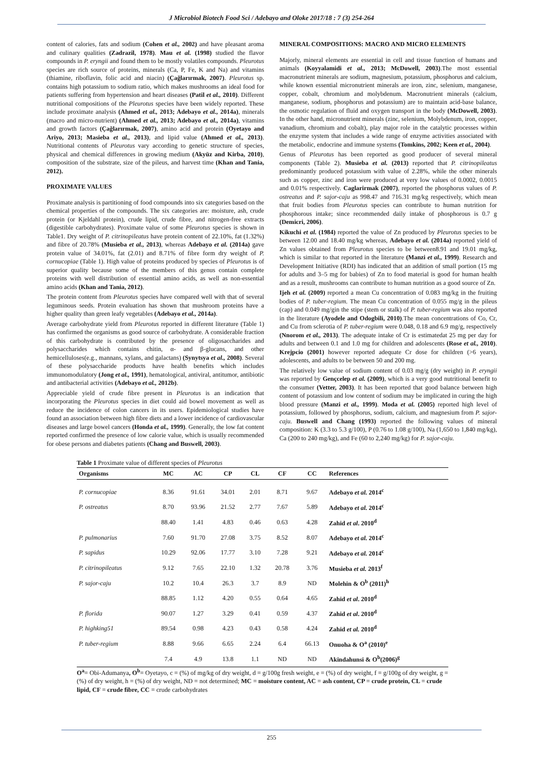J Microbiol Biotech Food Sci / Adebayo and Oloke 2017/18 : 7 (3) 254-264
content of calories, fats and sodium (Cohen et al., 2002) and have pleasant aroma and culinary qualities (Zadrazil, 1978). Mau et al. (1998) studied the flavor compounds in P. eryngii and found them to be mostly volatiles compounds. Pleurotus species are rich source of proteins, minerals (Ca, P, Fe, K and Na) and vitamins (thiamine, riboflavin, folic acid and niacin) (Çağlarırmak, 2007). Pleurotus sp. contains high potassium to sodium ratio, which makes mushrooms an ideal food for patients suffering from hypertension and heart diseases (Patil et al., 2010). Different nutritional compositions of the Pleurotus species have been widely reported. These include proximate analysis (Ahmed et al., 2013; Adebayo et al., 2014a), minerals (macro and micro-nutrient) (Ahmed et al., 2013; Adebayo et al., 2014a), vitamins and growth factors (Çağlarırmak, 2007), amino acid and protein (Oyetayo and Ariyo, 2013; Masieba et al., 2013), and lipid value (Ahmed et al., 2013). Nutritional contents of Pleurotus vary according to genetic structure of species, physical and chemical differences in growing medium (Akyüz and Kirba, 2010), composition of the substrate, size of the pileus, and harvest time (Khan and Tania, 2012).
PROXIMATE VALUES
Proximate analysis is partitioning of food compounds into six categories based on the chemical properties of the compounds. The six categories are: moisture, ash, crude protein (or Kjeldahl protein), crude lipid, crude fibre, and nitrogen-free extracts (digestible carbohydrates). Proximate value of some Pleurotus species is shown in Table1. Dry weight of P. citrinopileatus have protein content of 22.10%, fat (1.32%) and fibre of 20.78% (Musieba et al., 2013), whereas Adebayo et al. (2014a) gave protein value of 34.01%, fat (2.01) and 8.71% of fibre form dry weight of P. cornucopiae (Table 1). High value of proteins produced by species of Pleurotus is of superior quality because some of the members of this genus contain complete proteins with well distribution of essential amino acids, as well as non-essential amino acids (Khan and Tania, 2012).
The protein content from Pleurotus species have compared well with that of several leguminous seeds. Protein evaluation has shown that mushroom proteins have a higher quality than green leafy vegetables (Adebayo et al., 2014a).
Average carbohydrate yield from Pleurotus reported in different literature (Table 1) has confirmed the organisms as good source of carbohydrate. A considerable fraction of this carbohydrate is contributed by the presence of oligosaccharides and polysaccharides which contains chitin, α- and β-glucans, and other hemicelluloses(e.g., mannans, xylans, and galactans) (Synytsya et al., 2008). Several of these polysaccharide products have health benefits which includes immunomodulatory (Jong et al., 1991), hematological, antiviral, antitumor, antibiotic and antibacterial activities (Adebayo et al., 2012b).
Appreciable yield of crude fibre present in Pleurotus is an indication that incorporating the Pleurotus species in diet could aid bowel movement as well as reduce the incidence of colon cancers in its users. Epidemiological studies have found an association between high fibre diets and a lower incidence of cardiovascular diseases and large bowel cancers (Honda et al., 1999). Generally, the low fat content reported confirmed the presence of low calorie value, which is usually recommended for obese persons and diabetes patients (Chang and Buswell, 2003).
MINERAL COMPOSITIONS: MACRO AND MICRO ELEMENTS
Majorly, mineral elements are essential in cell and tissue function of humans and animals (Koyyalamidi et al., 2013; McDowell, 2003).The most essential macronutrient minerals are sodium, magnesium, potassium, phosphorus and calcium, while known essential micronutrient minerals are iron, zinc, selenium, manganese, copper, cobalt, chromium and molybdenum. Macronutrient minerals (calcium, manganese, sodium, phosphorus and potassium) are to maintain acid-base balance, the osmotic regulation of fluid and oxygen transport in the body (McDowell, 2003). In the other hand, micronutrient minerals (zinc, selenium, Molybdenum, iron, copper, vanadium, chromium and cobalt), play major role in the catalytic processes within the enzyme system that includes a wide range of enzyme activities associated with the metabolic, endocrine and immune systems (Tomkins, 2002; Keen et al., 2004).
Genus of Pleurotus has been reported as good producer of several mineral components (Table 2). Musieba et al. (2013) reported that P. citrinopileatus predominantly produced potassium with value of 2.28%, while the other minerals such as copper, zinc and iron were produced at very low values of 0.0002, 0.0015 and 0.01% respectively. Caglarirmak (2007), reported the phosphorus values of P. ostreatus and P. sajor-caju as 998.47 and 716.31 mg/kg respectively, which mean that fruit bodies from Pleurotus species can contribute to human nutrition for phosphorous intake; since recommended daily intake of phosphorous is 0.7 g (Demicri, 2006).
Kikuchi et al. (1984) reported the value of Zn produced by Pleurotus species to be between 12.00 and 18.40 mg/kg whereas, Adebayo et al. (2014a) reported yield of Zn values obtained from Pleurotus species to be between8.91 and 19.01 mg/kg, which is similar to that reported in the literature (Manzi et al., 1999). Research and Development Initiative (RDI) has indicated that an addition of small portion (15 mg for adults and 3–5 mg for babies) of Zn to food material is good for human health and as a result, mushrooms can contribute to human nutrition as a good source of Zn.
Ijeh et al. (2009) reported a mean Cu concentration of 0.083 mg/kg in the fruiting bodies of P. tuber-regium. The mean Cu concentration of 0.055 mg/g in the pileus (cap) and 0.049 mg/gin the stipe (stem or stalk) of P. tuber-regium was also reported in the literature (Ayodele and Odogbili, 2010).The mean concentrations of Co, Cr, and Cu from sclerotia of P. tuber-regium were 0.048, 0.18 and 6.9 mg/g, respectively (Nnorom et al., 2013). The adequate intake of Cr is estimatedat 25 mg per day for adults and between 0.1 and 1.0 mg for children and adolescents (Rose et al., 2010). Krejpcio (2001) however reported adequate Cr dose for children (>6 years), adolescents, and adults to be between 50 and 200 mg.
The relatively low value of sodium content of 0.03 mg/g (dry weight) in P. eryngii was reported by Gençcelep et al. (2009), which is a very good nutritional benefit to the consumer (Vetter, 2003). It has been reported that good balance between high content of potassium and low content of sodium may be implicated in curing the high blood pressure (Manzi et al., 1999). Moda et al. (2005) reported high level of potassium, followed by phosphorus, sodium, calcium, and magnesium from P. sajor-caju. Buswell and Chang (1993) reported the following values of mineral composition: K (3.3 to 5.3 g/100), P (0.76 to 1.08 g/100), Na (1,650 to 1,840 mg/kg), Ca (200 to 240 mg/kg), and Fe (60 to 2,240 mg/kg) for P. sajor-caju.
Table 1 Proximate value of different species of Pleurotus
| Organisms | MC | AC | CP | CL | CF | CC | References |
| --- | --- | --- | --- | --- | --- | --- | --- |
| P. cornucopiae | 8.36 | 91.61 | 34.01 | 2.01 | 8.71 | 9.67 | Adebayo et al. 2014<sup>c</sup> |
| P. ostreatus | 8.70 | 93.96 | 21.52 | 2.77 | 7.67 | 5.89 | Adebayo et al. 2014<sup>c</sup> |
| | 88.40 | 1.41 | 4.83 | 0.46 | 0.63 | 4.28 | Zahid et al . 2010<sup>d</sup> |
| P. pulmonarius | 7.60 | 91.70 | 27.08 | 3.75 | 8.52 | 8.07 | Adebayo et al. 2014<sup>c</sup> |
| P. sapidus | 10.29 | 92.06 | 17.77 | 3.10 | 7.28 | 9.21 | Adebayo et al. 2014<sup>c</sup> |
| P. citrinopileatus | 9.12 | 7.65 | 22.10 | 1.32 | 20.78 | 3.76 | Musieba et al. 2013<sup>f</sup> |
| P. sajor-caju | 10.2 | 10.4 | 26.3 | 3.7 | 8.9 | ND | Molehin & O<sup>b</sup> (2011)<sup>h</sup> |
| | 88.85 | 1.12 | 4.20 | 0.55 | 0.64 | 4.65 | Zahid et al . 2010<sup>d</sup> |
| P. florida | 90.07 | 1.27 | 3.29 | 0.41 | 0.59 | 4.37 | Zahid et al . 2010<sup>d</sup> |
| P. highking51 | 89.54 | 0.98 | 4.23 | 0.43 | 0.58 | 4.24 | Zahid et al. 2010<sup>d</sup> |
| P. tuber-regium | 8.88 | 9.66 | 6.65 | 2.24 | 6.4 | 66.13 | Onuoha & O<sup>a</sup> (2010)<sup>e</sup> |
| | 7.4 | 4.9 | 13.8 | 1.1 | ND | ND | Akindahunsi & O<sup>b</sup>(2006)<sup>g</sup> |
O<sup>a</sup>= Obi-Adumanya, O<sup>b</sup>= Oyetayo, c = (%) of mg/kg of dry weight, d = g/100g fresh weight, e = (%) of dry weight, f = g/100g of dry weight, g = (%) of dry weight, h = (%) of dry weight, ND = not determined; MC = moisture content, AC = ash content, CP = crude protein, CL = crude lipid, CF = crude fibre, CC = crude carbohydrates
255